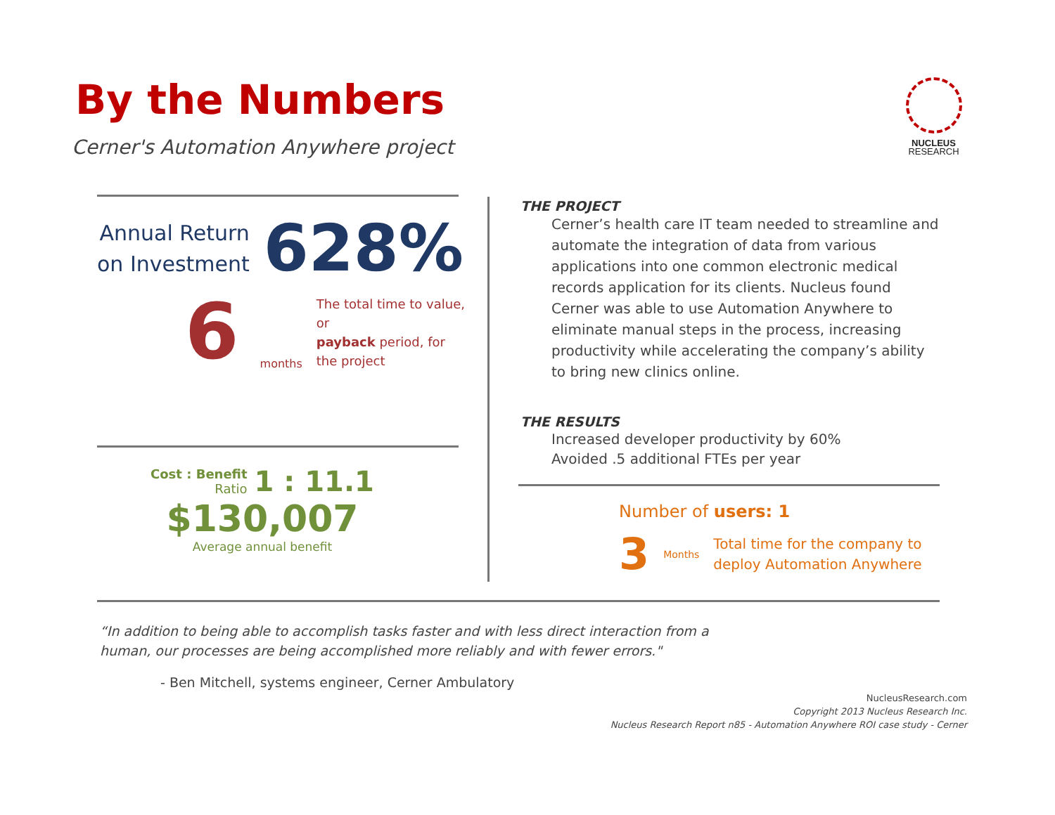By the Numbers
Cerner's Automation Anywhere project
NUCLEUS
RESEARCH
Annual Return
on Investment
628%
6
months
The total time to value, or
payback period, for the project
Cost : Benefit
Ratio
1 : 11.1
$130,007
Average annual benefit
THE PROJECT
Cerner’s health care IT team needed to streamline and automate the integration of data from various applications into one common electronic medical records application for its clients. Nucleus found Cerner was able to use Automation Anywhere to eliminate manual steps in the process, increasing productivity while accelerating the company’s ability to bring new clinics online.
THE RESULTS
Increased developer productivity by 60%
Avoided .5 additional FTEs per year
Number of users: 1
3
Months
Total time for the company to
deploy Automation Anywhere
“In addition to being able to accomplish tasks faster and with less direct interaction from a human, our processes are being accomplished more reliably and with fewer errors."
- Ben Mitchell, systems engineer, Cerner Ambulatory
NucleusResearch.com
Copyright 2013 Nucleus Research Inc.
Nucleus Research Report n85 - Automation Anywhere ROI case study - Cerner